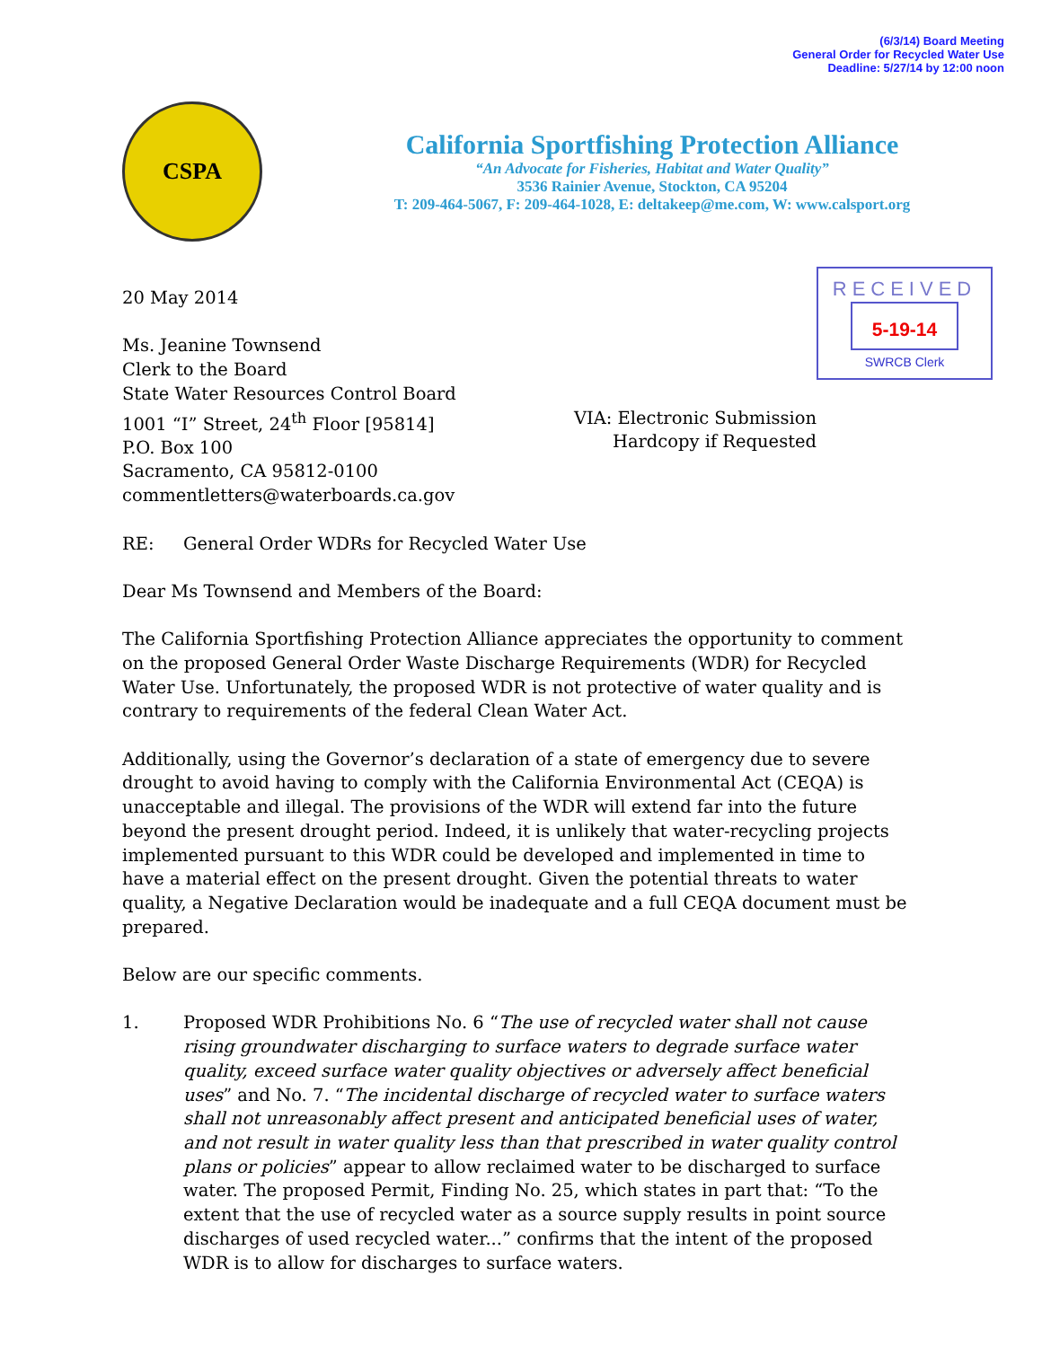(6/3/14) Board Meeting
General Order for Recycled Water Use
Deadline: 5/27/14 by 12:00 noon
CSPA
California Sportfishing Protection Alliance
“An Advocate for Fisheries, Habitat and Water Quality”
3536 Rainier Avenue, Stockton, CA 95204
T: 209-464-5067, F: 209-464-1028, E: deltakeep@me.com, W: www.calsport.org
RECEIVED
5-19-14
SWRCB Clerk
20 May 2014
Ms. Jeanine Townsend
Clerk to the Board
State Water Resources Control Board
1001 “I” Street, 24<sup>th</sup> Floor [95814]
P.O. Box 100
Sacramento, CA 95812-0100
commentletters@waterboards.ca.gov
VIA: Electronic Submission
Hardcopy if Requested
RE: General Order WDRs for Recycled Water Use
Dear Ms Townsend and Members of the Board:
The California Sportfishing Protection Alliance appreciates the opportunity to comment on the proposed General Order Waste Discharge Requirements (WDR) for Recycled Water Use. Unfortunately, the proposed WDR is not protective of water quality and is contrary to requirements of the federal Clean Water Act.
Additionally, using the Governor’s declaration of a state of emergency due to severe drought to avoid having to comply with the California Environmental Act (CEQA) is unacceptable and illegal. The provisions of the WDR will extend far into the future beyond the present drought period. Indeed, it is unlikely that water-recycling projects implemented pursuant to this WDR could be developed and implemented in time to have a material effect on the present drought. Given the potential threats to water quality, a Negative Declaration would be inadequate and a full CEQA document must be prepared.
Below are our specific comments.
1. Proposed WDR Prohibitions No. 6 “The use of recycled water shall not cause rising groundwater discharging to surface waters to degrade surface water quality, exceed surface water quality objectives or adversely affect beneficial uses” and No. 7. “The incidental discharge of recycled water to surface waters shall not unreasonably affect present and anticipated beneficial uses of water, and not result in water quality less than that prescribed in water quality control plans or policies” appear to allow reclaimed water to be discharged to surface water. The proposed Permit, Finding No. 25, which states in part that: “To the extent that the use of recycled water as a source supply results in point source discharges of used recycled water...” confirms that the intent of the proposed WDR is to allow for discharges to surface waters.